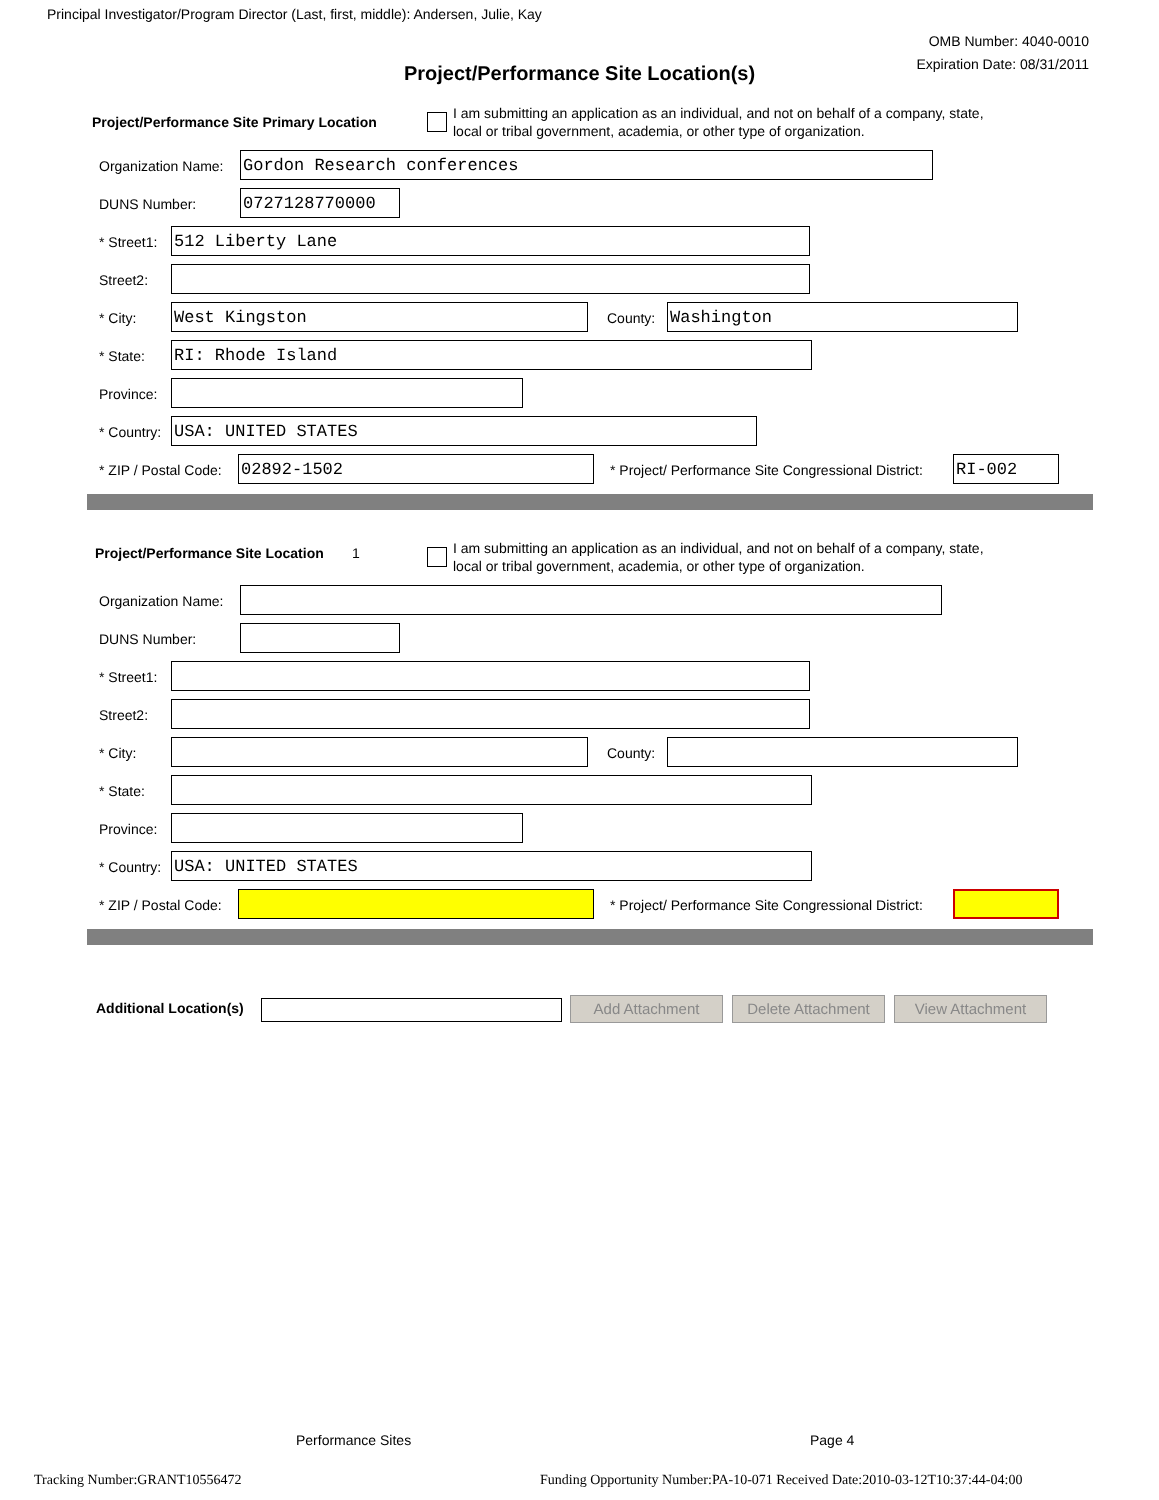Principal Investigator/Program Director (Last, first, middle): Andersen, Julie, Kay
OMB Number: 4040-0010
Expiration Date: 08/31/2011
Project/Performance Site Location(s)
Project/Performance Site Primary Location
I am submitting an application as an individual, and not on behalf of a company, state,
local or tribal government, academia, or other type of organization.
Organization Name: Gordon Research conferences
DUNS Number: 0727128770000
* Street1: 512 Liberty Lane
Street2:
* City: West Kingston County:
Washington
* State: RI: Rhode Island
Province:
* Country: USA: UNITED STATES
* ZIP / Postal Code: 02892-1502
* Project/ Performance Site Congressional District:
RI-002
Project/Performance Site Location 1
I am submitting an application as an individual, and not on behalf of a company, state,
local or tribal government, academia, or other type of organization.
Organization Name:
DUNS Number:
* Street1:
Street2:
* City: County:
* State:
Province:
* Country: USA: UNITED STATES
* ZIP / Postal Code:
* Project/ Performance Site Congressional District:
Additional Location(s) Add Attachment
Delete Attachment
View Attachment
Performance Sites Page 4
Tracking Number:GRANT10556472
Funding Opportunity Number:PA-10-071 Received Date:2010-03-12T10:37:44-04:00